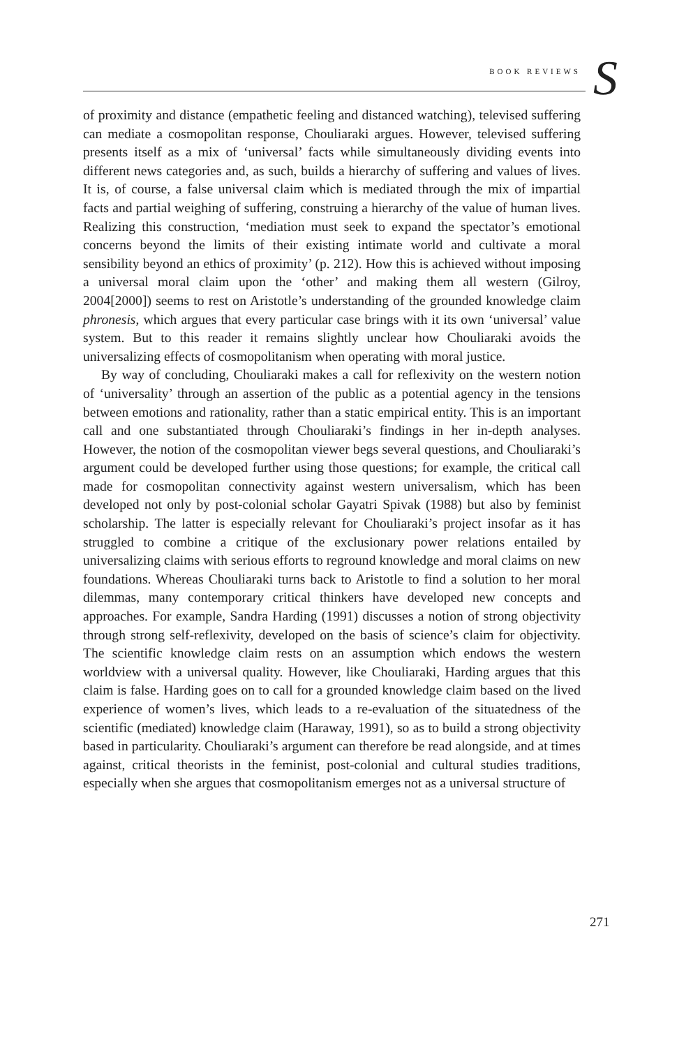BOOK REVIEWS S
of proximity and distance (empathetic feeling and distanced watching), televised suffering can mediate a cosmopolitan response, Chouliaraki argues. However, televised suffering presents itself as a mix of ‘universal’ facts while simultaneously dividing events into different news categories and, as such, builds a hierarchy of suffering and values of lives. It is, of course, a false universal claim which is mediated through the mix of impartial facts and partial weighing of suffering, construing a hierarchy of the value of human lives. Realizing this construction, ‘mediation must seek to expand the spectator’s emotional concerns beyond the limits of their existing intimate world and cultivate a moral sensibility beyond an ethics of proximity’ (p. 212). How this is achieved without imposing a universal moral claim upon the ‘other’ and making them all western (Gilroy, 2004[2000]) seems to rest on Aristotle’s understanding of the grounded knowledge claim phronesis, which argues that every particular case brings with it its own ‘universal’ value system. But to this reader it remains slightly unclear how Chouliaraki avoids the universalizing effects of cosmopolitanism when operating with moral justice.
By way of concluding, Chouliaraki makes a call for reflexivity on the western notion of ‘universality’ through an assertion of the public as a potential agency in the tensions between emotions and rationality, rather than a static empirical entity. This is an important call and one substantiated through Chouliaraki’s findings in her in-depth analyses. However, the notion of the cosmopolitan viewer begs several questions, and Chouliaraki’s argument could be developed further using those questions; for example, the critical call made for cosmopolitan connectivity against western universalism, which has been developed not only by post-colonial scholar Gayatri Spivak (1988) but also by feminist scholarship. The latter is especially relevant for Chouliaraki’s project insofar as it has struggled to combine a critique of the exclusionary power relations entailed by universalizing claims with serious efforts to reground knowledge and moral claims on new foundations. Whereas Chouliaraki turns back to Aristotle to find a solution to her moral dilemmas, many contemporary critical thinkers have developed new concepts and approaches. For example, Sandra Harding (1991) discusses a notion of strong objectivity through strong self-reflexivity, developed on the basis of science’s claim for objectivity. The scientific knowledge claim rests on an assumption which endows the western worldview with a universal quality. However, like Chouliaraki, Harding argues that this claim is false. Harding goes on to call for a grounded knowledge claim based on the lived experience of women’s lives, which leads to a re-evaluation of the situatedness of the scientific (mediated) knowledge claim (Haraway, 1991), so as to build a strong objectivity based in particularity. Chouliaraki’s argument can therefore be read alongside, and at times against, critical theorists in the feminist, post-colonial and cultural studies traditions, especially when she argues that cosmopolitanism emerges not as a universal structure of
271